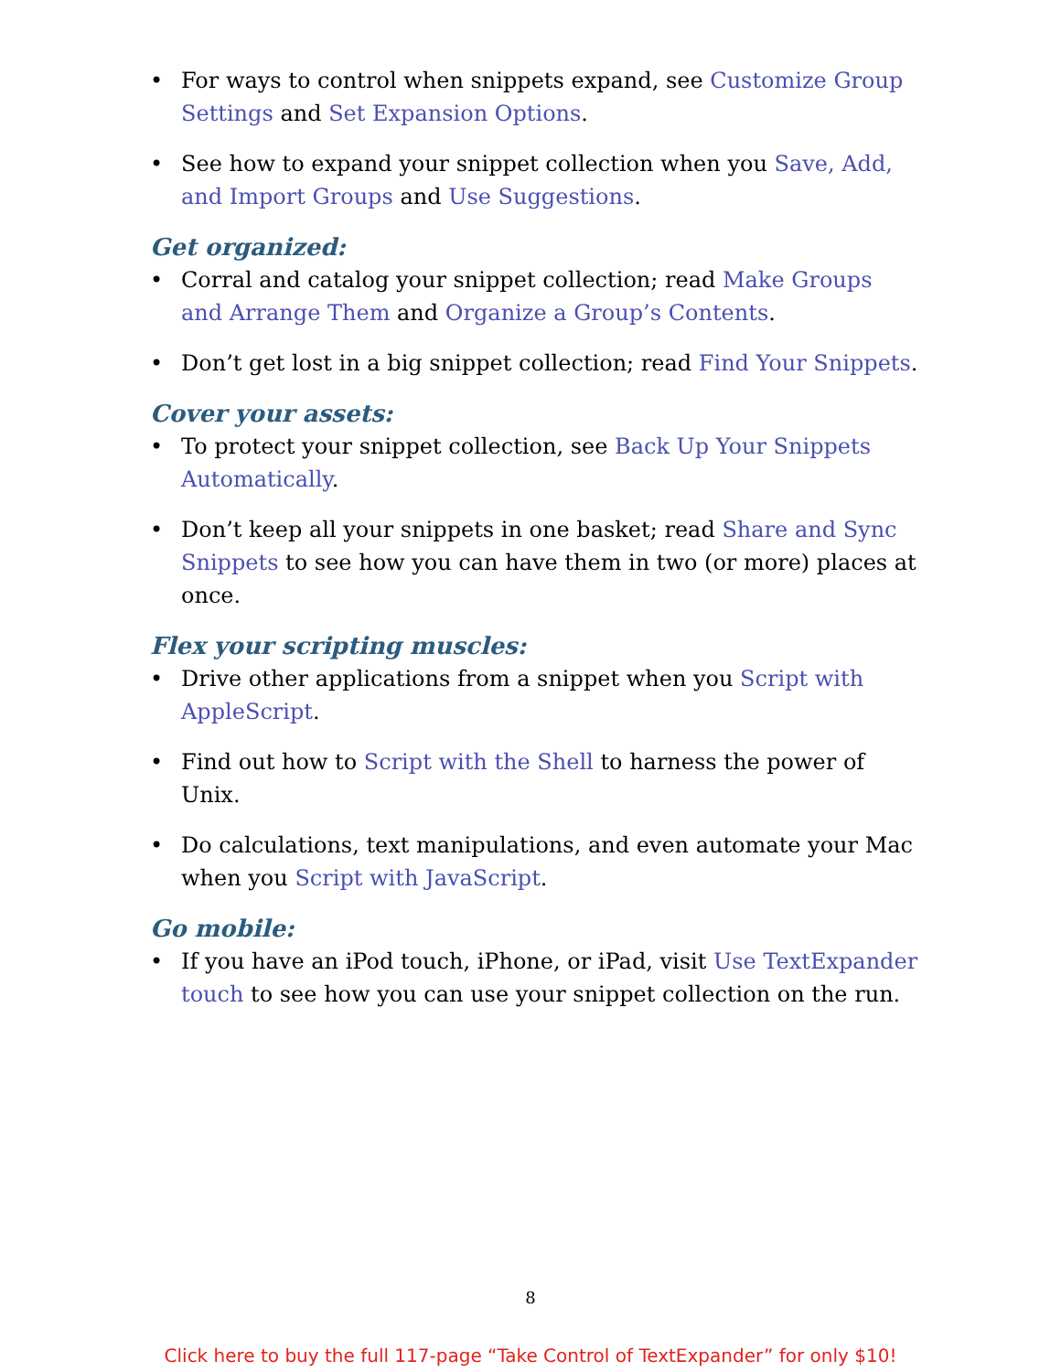• For ways to control when snippets expand, see Customize Group Settings and Set Expansion Options.
• See how to expand your snippet collection when you Save, Add, and Import Groups and Use Suggestions.
Get organized:
• Corral and catalog your snippet collection; read Make Groups and Arrange Them and Organize a Group’s Contents.
• Don’t get lost in a big snippet collection; read Find Your Snippets.
Cover your assets:
• To protect your snippet collection, see Back Up Your Snippets Automatically.
• Don’t keep all your snippets in one basket; read Share and Sync Snippets to see how you can have them in two (or more) places at once.
Flex your scripting muscles:
• Drive other applications from a snippet when you Script with AppleScript.
• Find out how to Script with the Shell to harness the power of Unix.
• Do calculations, text manipulations, and even automate your Mac when you Script with JavaScript.
Go mobile:
• If you have an iPod touch, iPhone, or iPad, visit Use TextExpander touch to see how you can use your snippet collection on the run.
8
Click here to buy the full 117-page “Take Control of TextExpander” for only $10!